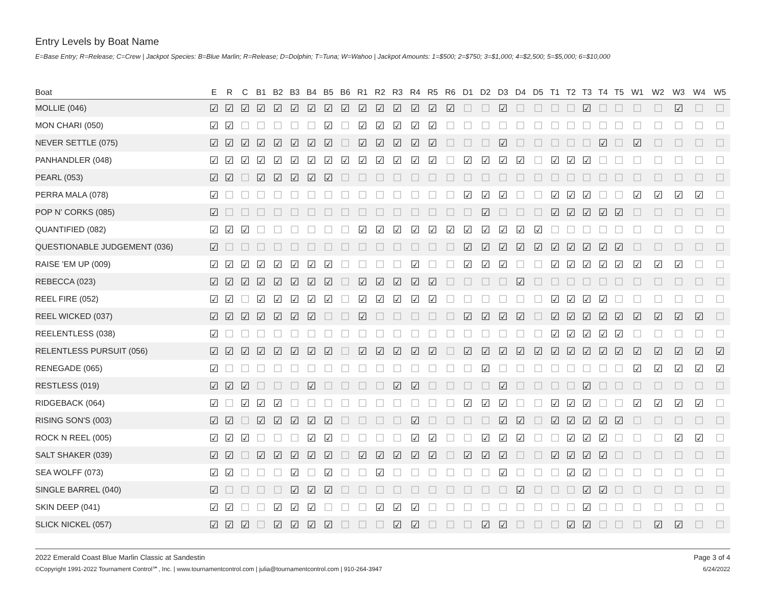Entry Levels by Boat Name
E=Base Entry; R=Release; C=Crew | Jackpot Species: B=Blue Marlin; R=Release; D=Dolphin; T=Tuna; W=Wahoo | Jackpot Amounts: 1=$500; 2=$750; 3=$1,000; 4=$2,500; 5=$5,000; 6=$10,000
| Boat | E | R | C | B1 | B2 | B3 | B4 | B5 | B6 | R1 | R2 | R3 | R4 | R5 | R6 | D1 | D2 | D3 | D4 | D5 | T1 | T2 | T3 | T4 | T5 | W1 | W2 | W3 | W4 | W5 |
| --- | --- | --- | --- | --- | --- | --- | --- | --- | --- | --- | --- | --- | --- | --- | --- | --- | --- | --- | --- | --- | --- | --- | --- | --- | --- | --- | --- | --- | --- | --- |
| MOLLIE (046) | ☑ | ☑ | ☑ | ☑ | ☑ | ☑ | ☑ | ☑ | ☑ | ☑ | ☑ | ☑ | ☑ | ☑ | ☑ | ☐ | ☐ | ☑ | ☐ | ☐ | ☐ | ☐ | ☑ | ☐ | ☐ | ☐ | ☐ | ☑ | ☐ | ☐ |
| MON CHARI (050) | ☑ | ☑ | ☐ | ☐ | ☐ | ☐ | ☐ | ☑ | ☐ | ☑ | ☑ | ☑ | ☑ | ☑ | ☐ | ☐ | ☐ | ☐ | ☐ | ☐ | ☐ | ☐ | ☐ | ☐ | ☐ | ☐ | ☐ | ☐ | ☐ | ☐ |
| NEVER SETTLE (075) | ☑ | ☑ | ☑ | ☑ | ☑ | ☑ | ☑ | ☑ | ☐ | ☑ | ☑ | ☑ | ☑ | ☑ | ☐ | ☐ | ☐ | ☑ | ☐ | ☐ | ☐ | ☐ | ☐ | ☑ | ☐ | ☑ | ☐ | ☐ | ☐ | ☐ |
| PANHANDLER (048) | ☑ | ☑ | ☑ | ☑ | ☑ | ☑ | ☑ | ☑ | ☑ | ☑ | ☑ | ☑ | ☑ | ☑ | ☐ | ☑ | ☑ | ☑ | ☑ | ☐ | ☑ | ☑ | ☑ | ☐ | ☐ | ☐ | ☐ | ☐ | ☐ | ☐ |
| PEARL (053) | ☑ | ☑ | ☐ | ☑ | ☑ | ☑ | ☑ | ☑ | ☐ | ☐ | ☐ | ☐ | ☐ | ☐ | ☐ | ☐ | ☐ | ☐ | ☐ | ☐ | ☐ | ☐ | ☐ | ☐ | ☐ | ☐ | ☐ | ☐ | ☐ | ☐ |
| PERRA MALA (078) | ☑ | ☐ | ☐ | ☐ | ☐ | ☐ | ☐ | ☐ | ☐ | ☐ | ☐ | ☐ | ☐ | ☐ | ☐ | ☑ | ☑ | ☑ | ☐ | ☐ | ☑ | ☑ | ☑ | ☐ | ☐ | ☑ | ☑ | ☑ | ☑ | ☐ |
| POP N' CORKS (085) | ☑ | ☐ | ☐ | ☐ | ☐ | ☐ | ☐ | ☐ | ☐ | ☐ | ☐ | ☐ | ☐ | ☐ | ☐ | ☐ | ☑ | ☐ | ☐ | ☐ | ☑ | ☑ | ☑ | ☑ | ☑ | ☐ | ☐ | ☐ | ☐ | ☐ |
| QUANTIFIED (082) | ☑ | ☑ | ☑ | ☐ | ☐ | ☐ | ☐ | ☐ | ☐ | ☑ | ☑ | ☑ | ☑ | ☑ | ☑ | ☑ | ☑ | ☑ | ☑ | ☑ | ☐ | ☐ | ☐ | ☐ | ☐ | ☐ | ☐ | ☐ | ☐ | ☐ |
| QUESTIONABLE JUDGEMENT (036) | ☑ | ☐ | ☐ | ☐ | ☐ | ☐ | ☐ | ☐ | ☐ | ☐ | ☐ | ☐ | ☐ | ☐ | ☐ | ☑ | ☑ | ☑ | ☑ | ☑ | ☑ | ☑ | ☑ | ☑ | ☑ | ☐ | ☐ | ☐ | ☐ | ☐ |
| RAISE 'EM UP (009) | ☑ | ☑ | ☑ | ☑ | ☑ | ☑ | ☑ | ☑ | ☐ | ☐ | ☐ | ☐ | ☑ | ☐ | ☐ | ☑ | ☑ | ☑ | ☐ | ☐ | ☑ | ☑ | ☑ | ☑ | ☑ | ☑ | ☑ | ☑ | ☐ | ☐ |
| REBECCA (023) | ☑ | ☑ | ☑ | ☑ | ☑ | ☑ | ☑ | ☑ | ☐ | ☑ | ☑ | ☑ | ☑ | ☑ | ☐ | ☐ | ☐ | ☐ | ☑ | ☐ | ☐ | ☐ | ☐ | ☐ | ☐ | ☐ | ☐ | ☐ | ☐ | ☐ |
| REEL FIRE (052) | ☑ | ☑ | ☐ | ☑ | ☑ | ☑ | ☑ | ☑ | ☐ | ☑ | ☑ | ☑ | ☑ | ☑ | ☐ | ☐ | ☐ | ☐ | ☐ | ☐ | ☑ | ☑ | ☑ | ☑ | ☐ | ☐ | ☐ | ☐ | ☐ | ☐ |
| REEL WICKED (037) | ☑ | ☑ | ☑ | ☑ | ☑ | ☑ | ☑ | ☐ | ☐ | ☑ | ☐ | ☐ | ☐ | ☐ | ☐ | ☑ | ☑ | ☑ | ☑ | ☐ | ☑ | ☑ | ☑ | ☑ | ☑ | ☑ | ☑ | ☑ | ☑ | ☐ |
| REELENTLESS (038) | ☑ | ☐ | ☐ | ☐ | ☐ | ☐ | ☐ | ☐ | ☐ | ☐ | ☐ | ☐ | ☐ | ☐ | ☐ | ☐ | ☐ | ☐ | ☐ | ☐ | ☑ | ☑ | ☑ | ☑ | ☑ | ☐ | ☐ | ☐ | ☐ | ☐ |
| RELENTLESS PURSUIT (056) | ☑ | ☑ | ☑ | ☑ | ☑ | ☑ | ☑ | ☑ | ☐ | ☑ | ☑ | ☑ | ☑ | ☑ | ☐ | ☑ | ☑ | ☑ | ☑ | ☑ | ☑ | ☑ | ☑ | ☑ | ☑ | ☑ | ☑ | ☑ | ☑ | ☑ |
| RENEGADE (065) | ☑ | ☐ | ☐ | ☐ | ☐ | ☐ | ☐ | ☐ | ☐ | ☐ | ☐ | ☐ | ☐ | ☐ | ☐ | ☐ | ☑ | ☐ | ☐ | ☐ | ☐ | ☐ | ☐ | ☐ | ☐ | ☑ | ☑ | ☑ | ☑ | ☑ |
| RESTLESS (019) | ☑ | ☑ | ☑ | ☐ | ☐ | ☐ | ☑ | ☐ | ☐ | ☐ | ☐ | ☑ | ☑ | ☐ | ☐ | ☐ | ☐ | ☑ | ☐ | ☐ | ☐ | ☐ | ☑ | ☐ | ☐ | ☐ | ☐ | ☐ | ☐ | ☐ |
| RIDGEBACK (064) | ☑ | ☐ | ☑ | ☑ | ☑ | ☐ | ☐ | ☐ | ☐ | ☐ | ☐ | ☐ | ☐ | ☐ | ☐ | ☑ | ☑ | ☑ | ☐ | ☐ | ☑ | ☑ | ☑ | ☐ | ☐ | ☑ | ☑ | ☑ | ☑ | ☐ |
| RISING SON'S (003) | ☑ | ☑ | ☐ | ☑ | ☑ | ☑ | ☑ | ☑ | ☐ | ☐ | ☐ | ☐ | ☑ | ☐ | ☐ | ☐ | ☐ | ☑ | ☑ | ☐ | ☑ | ☑ | ☑ | ☑ | ☑ | ☐ | ☐ | ☐ | ☐ | ☐ |
| ROCK N REEL (005) | ☑ | ☑ | ☑ | ☐ | ☐ | ☐ | ☑ | ☑ | ☐ | ☐ | ☐ | ☐ | ☑ | ☑ | ☐ | ☐ | ☑ | ☑ | ☑ | ☐ | ☐ | ☑ | ☑ | ☑ | ☐ | ☐ | ☐ | ☑ | ☑ | ☐ |
| SALT SHAKER (039) | ☑ | ☑ | ☐ | ☑ | ☑ | ☑ | ☑ | ☑ | ☐ | ☑ | ☑ | ☑ | ☑ | ☑ | ☐ | ☑ | ☑ | ☑ | ☐ | ☐ | ☑ | ☑ | ☑ | ☑ | ☐ | ☐ | ☐ | ☐ | ☐ | ☐ |
| SEA WOLFF (073) | ☑ | ☑ | ☐ | ☐ | ☐ | ☑ | ☐ | ☑ | ☐ | ☐ | ☑ | ☐ | ☐ | ☐ | ☐ | ☐ | ☐ | ☑ | ☐ | ☐ | ☐ | ☑ | ☑ | ☐ | ☐ | ☐ | ☐ | ☐ | ☐ | ☐ |
| SINGLE BARREL (040) | ☑ | ☐ | ☐ | ☐ | ☐ | ☑ | ☑ | ☑ | ☐ | ☐ | ☐ | ☐ | ☐ | ☐ | ☐ | ☐ | ☐ | ☐ | ☑ | ☐ | ☐ | ☐ | ☑ | ☑ | ☐ | ☐ | ☐ | ☐ | ☐ | ☐ |
| SKIN DEEP (041) | ☑ | ☑ | ☐ | ☐ | ☑ | ☑ | ☑ | ☐ | ☐ | ☐ | ☑ | ☑ | ☑ | ☐ | ☐ | ☐ | ☐ | ☐ | ☐ | ☐ | ☐ | ☐ | ☑ | ☐ | ☐ | ☐ | ☐ | ☐ | ☐ | ☐ |
| SLICK NICKEL (057) | ☑ | ☑ | ☑ | ☐ | ☑ | ☑ | ☑ | ☑ | ☐ | ☐ | ☐ | ☑ | ☑ | ☐ | ☐ | ☐ | ☑ | ☑ | ☐ | ☐ | ☐ | ☑ | ☑ | ☐ | ☐ | ☐ | ☑ | ☑ | ☐ | ☐ |
2022 Emerald Coast Blue Marlin Classic at Sandestin
©Copyright 1991-2022 Tournament Control℠, Inc. | www.tournamentcontrol.com | julia@tournamentcontrol.com | 910-264-3947
Page 3 of 4
6/24/2022